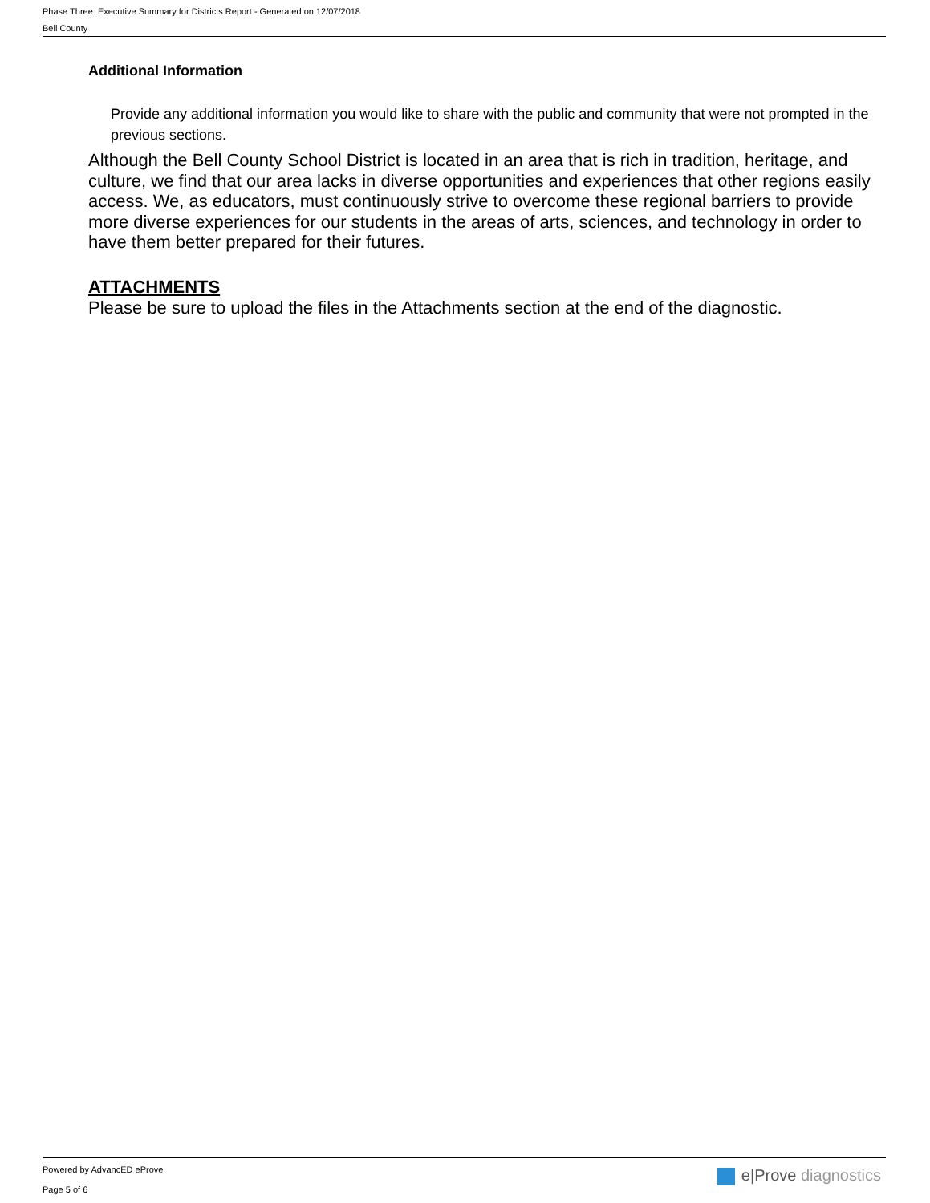Phase Three: Executive Summary for Districts Report - Generated on 12/07/2018
Bell County
Additional Information
Provide any additional information you would like to share with the public and community that were not prompted in the previous sections.
Although the Bell County School District is located in an area that is rich in tradition, heritage, and culture, we find that our area lacks in diverse opportunities and experiences that other regions easily access. We, as educators, must continuously strive to overcome these regional barriers to provide more diverse experiences for our students in the areas of arts, sciences, and technology in order to have them better prepared for their futures.
ATTACHMENTS
Please be sure to upload the files in the Attachments section at the end of the diagnostic.
Powered by AdvancED eProve
Page 5 of 6
e|Prove diagnostics